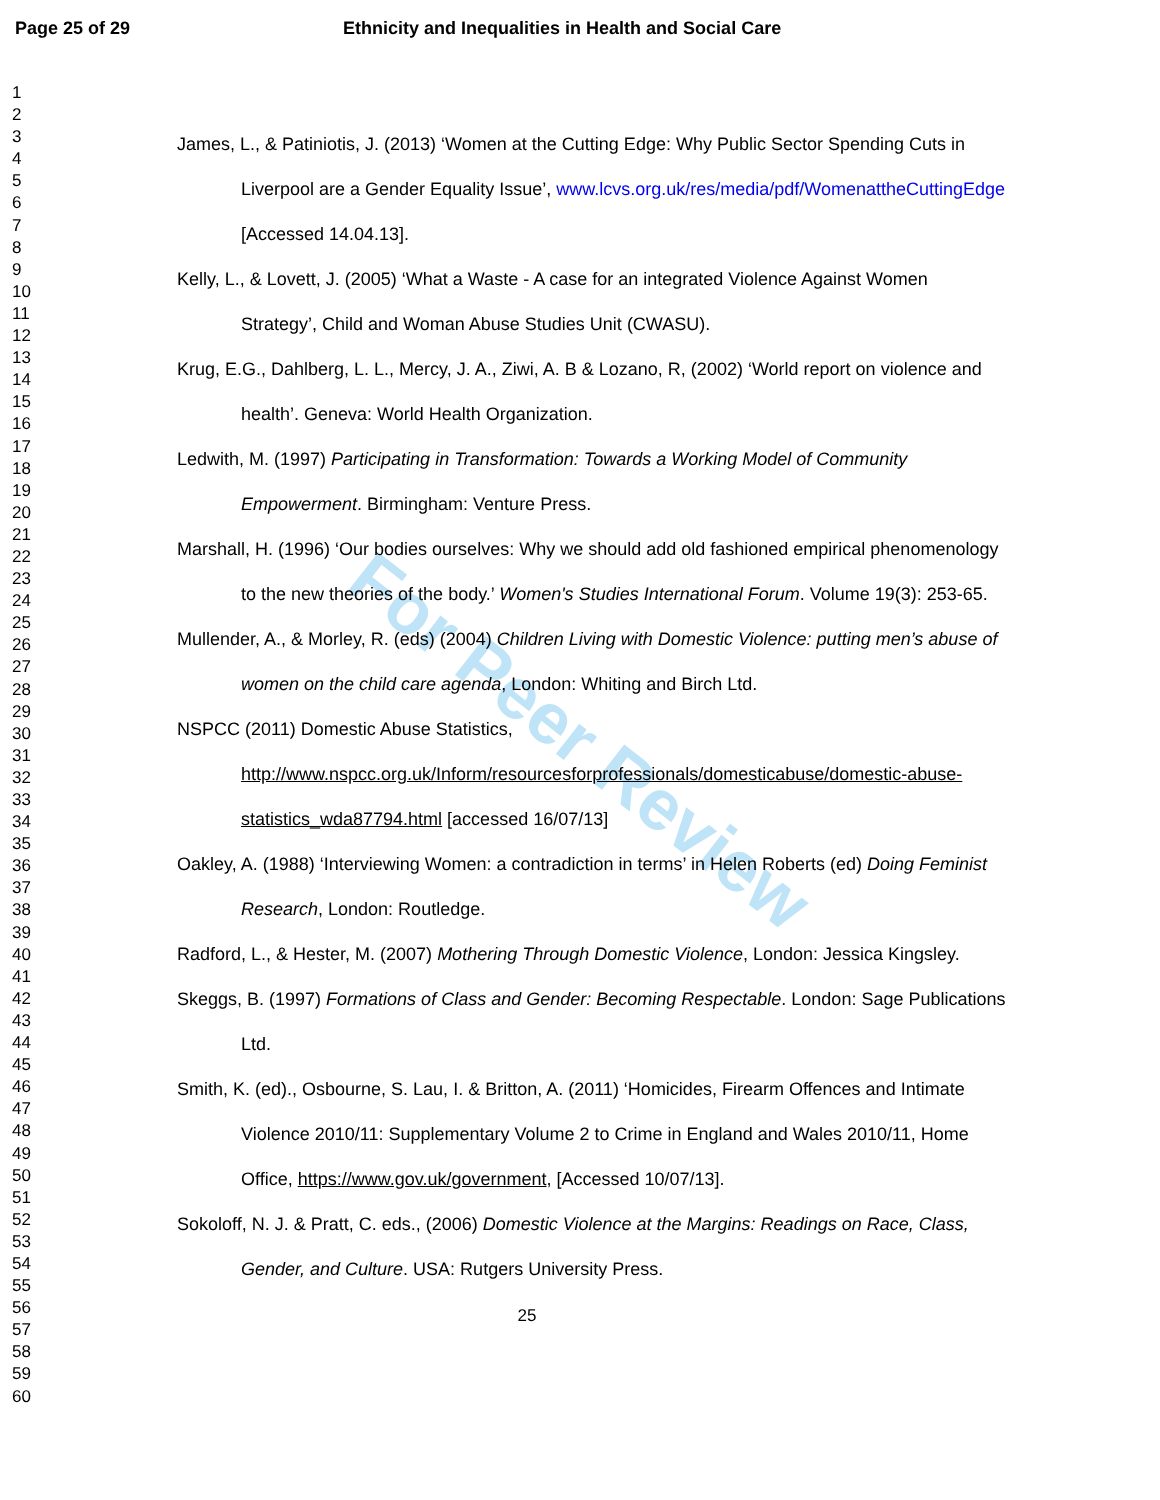For Peer Review
Page 25 of 29 Ethnicity and Inequalities in Health and Social Care
1
2
3
4
5
6
7
8
9
10
11
12
13
14
15
16
17
18
19
20
21
22
23
24
25
26
27
28
29
30
31
32
33
34
35
36
37
38
39
40
41
42
43
44
45
46
47
48
49
50
51
52
53
54
55
56
57
58
59
60
James, L., & Patiniotis, J. (2013) ‘Women at the Cutting Edge: Why Public Sector Spending Cuts in Liverpool are a Gender Equality Issue’, www.lcvs.org.uk/res/media/pdf/WomenattheCuttingEdge [Accessed 14.04.13].
Kelly, L., & Lovett, J. (2005) ‘What a Waste - A case for an integrated Violence Against Women Strategy’, Child and Woman Abuse Studies Unit (CWASU).
Krug, E.G., Dahlberg, L. L., Mercy, J. A., Ziwi, A. B & Lozano, R, (2002) ‘World report on violence and health’. Geneva: World Health Organization.
Ledwith, M. (1997) Participating in Transformation: Towards a Working Model of Community Empowerment. Birmingham: Venture Press.
Marshall, H. (1996) ‘Our bodies ourselves: Why we should add old fashioned empirical phenomenology to the new theories of the body.’ Women's Studies International Forum. Volume 19(3): 253-65.
Mullender, A., & Morley, R. (eds) (2004) Children Living with Domestic Violence: putting men’s abuse of women on the child care agenda, London: Whiting and Birch Ltd.
NSPCC (2011) Domestic Abuse Statistics, http://www.nspcc.org.uk/Inform/resourcesforprofessionals/domesticabuse/domestic-abuse-statistics_wda87794.html [accessed 16/07/13]
Oakley, A. (1988) ‘Interviewing Women: a contradiction in terms’ in Helen Roberts (ed) Doing Feminist Research, London: Routledge.
Radford, L., & Hester, M. (2007) Mothering Through Domestic Violence, London: Jessica Kingsley.
Skeggs, B. (1997) Formations of Class and Gender: Becoming Respectable. London: Sage Publications Ltd.
Smith, K. (ed)., Osbourne, S. Lau, I. & Britton, A. (2011) ‘Homicides, Firearm Offences and Intimate Violence 2010/11: Supplementary Volume 2 to Crime in England and Wales 2010/11, Home Office, https://www.gov.uk/government, [Accessed 10/07/13].
Sokoloff, N. J. & Pratt, C. eds., (2006) Domestic Violence at the Margins: Readings on Race, Class, Gender, and Culture. USA: Rutgers University Press.
25